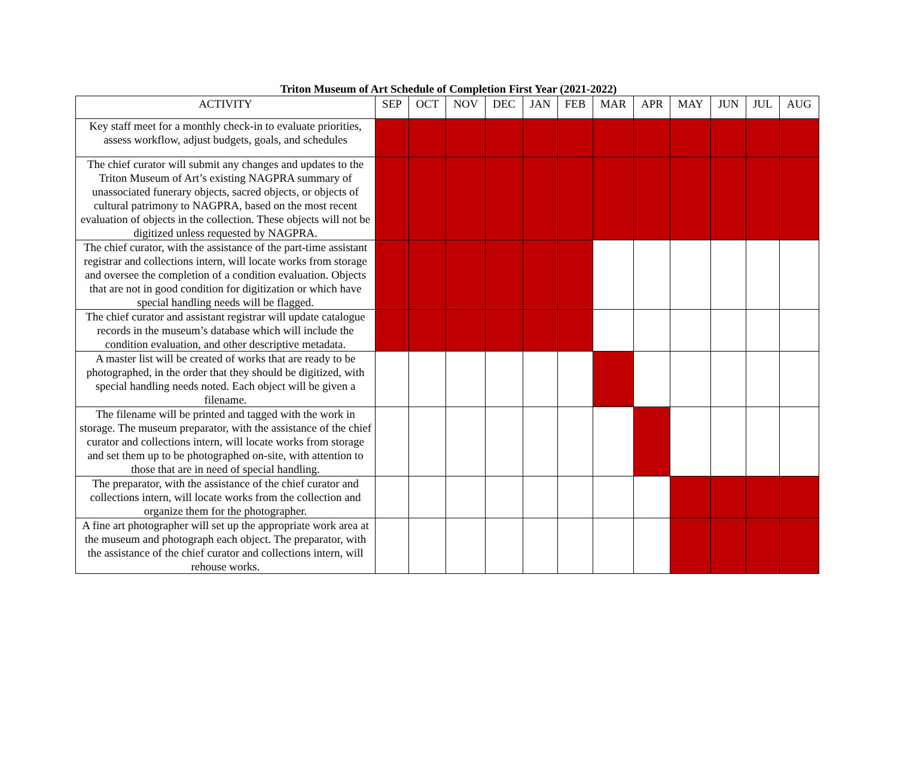Triton Museum of Art Schedule of Completion First Year (2021-2022)
| ACTIVITY | SEP | OCT | NOV | DEC | JAN | FEB | MAR | APR | MAY | JUN | JUL | AUG |
| --- | --- | --- | --- | --- | --- | --- | --- | --- | --- | --- | --- | --- |
| Key staff meet for a monthly check-in to evaluate priorities, assess workflow, adjust budgets, goals, and schedules | | | | | | | | | | | | |
| The chief curator will submit any changes and updates to the Triton Museum of Art’s existing NAGPRA summary of unassociated funerary objects, sacred objects, or objects of cultural patrimony to NAGPRA, based on the most recent evaluation of objects in the collection. These objects will not be digitized unless requested by NAGPRA. | | | | | | | | | | | | |
| The chief curator, with the assistance of the part-time assistant registrar and collections intern, will locate works from storage and oversee the completion of a condition evaluation. Objects that are not in good condition for digitization or which have special handling needs will be flagged. | | | | | | | | | | | | |
| The chief curator and assistant registrar will update catalogue records in the museum’s database which will include the condition evaluation, and other descriptive metadata. | | | | | | | | | | | | |
| A master list will be created of works that are ready to be photographed, in the order that they should be digitized, with special handling needs noted. Each object will be given a filename. | | | | | | | | | | | | |
| The filename will be printed and tagged with the work in storage. The museum preparator, with the assistance of the chief curator and collections intern, will locate works from storage and set them up to be photographed on-site, with attention to those that are in need of special handling. | | | | | | | | | | | | |
| The preparator, with the assistance of the chief curator and collections intern, will locate works from the collection and organize them for the photographer. | | | | | | | | | | | | |
| A fine art photographer will set up the appropriate work area at the museum and photograph each object. The preparator, with the assistance of the chief curator and collections intern, will rehouse works. | | | | | | | | | | | | |